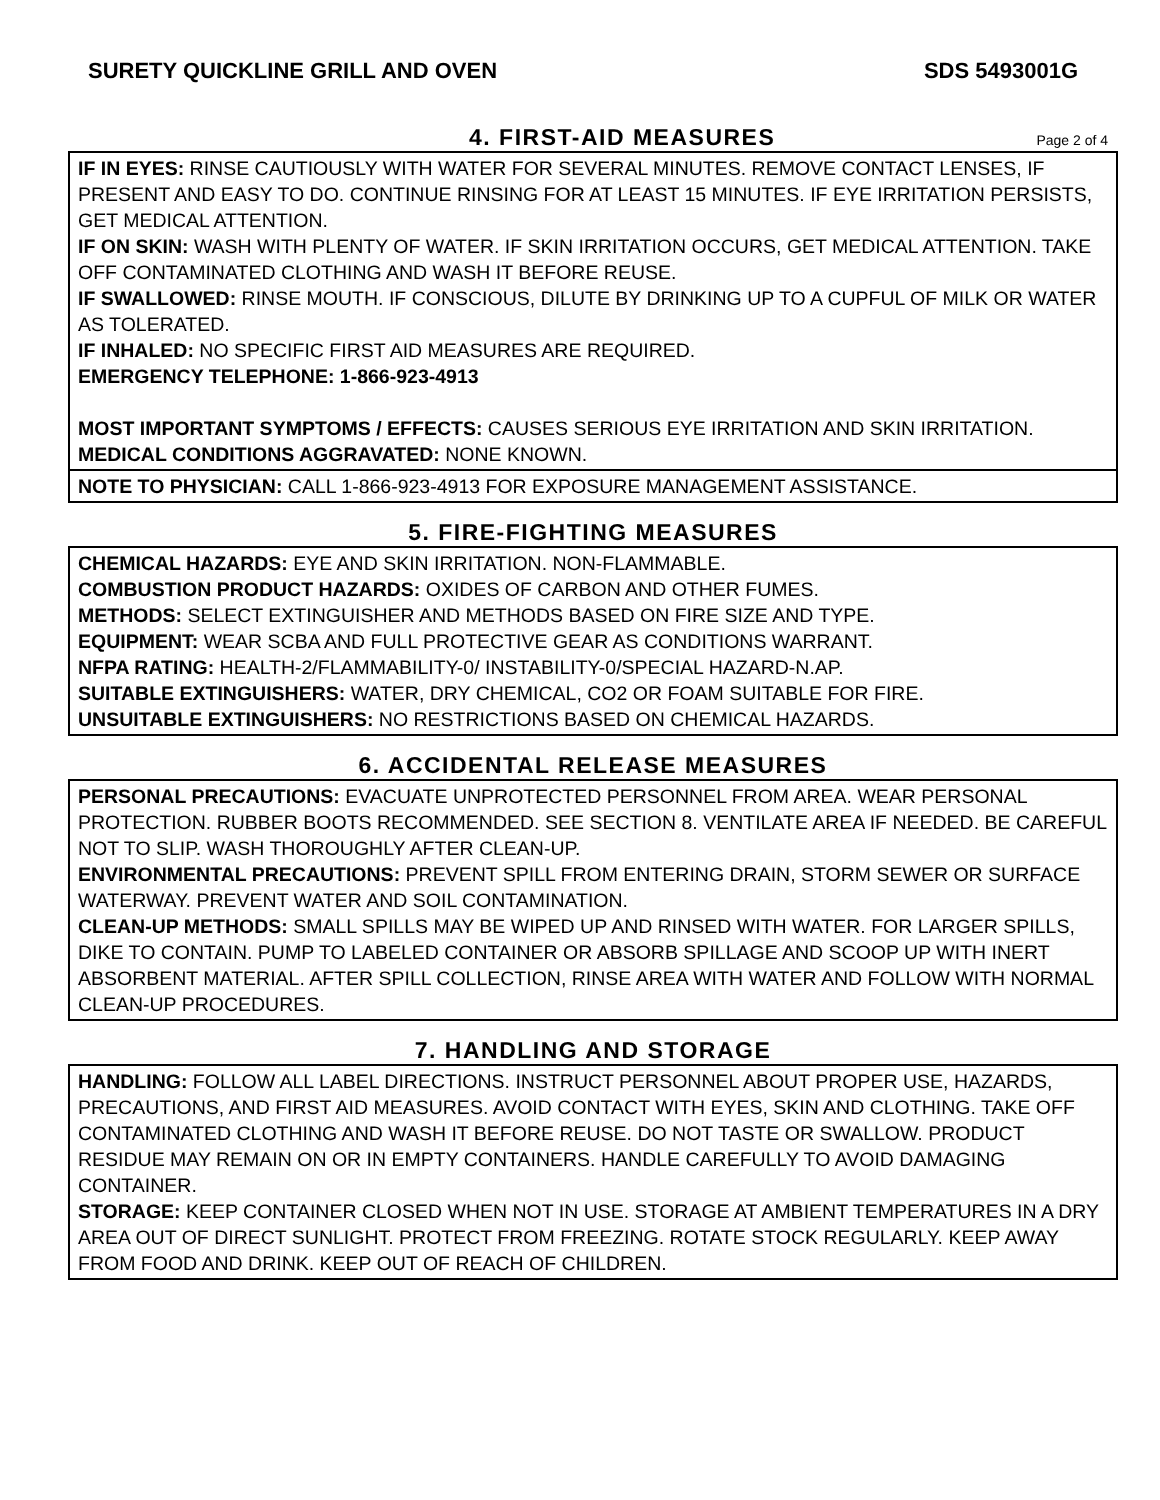SURETY QUICKLINE GRILL AND OVEN SDS 5493001G
4. FIRST-AID MEASURES
Page 2 of 4
IF IN EYES: RINSE CAUTIOUSLY WITH WATER FOR SEVERAL MINUTES. REMOVE CONTACT LENSES, IF PRESENT AND EASY TO DO. CONTINUE RINSING FOR AT LEAST 15 MINUTES. IF EYE IRRITATION PERSISTS, GET MEDICAL ATTENTION.
IF ON SKIN: WASH WITH PLENTY OF WATER. IF SKIN IRRITATION OCCURS, GET MEDICAL ATTENTION. TAKE OFF CONTAMINATED CLOTHING AND WASH IT BEFORE REUSE.
IF SWALLOWED: RINSE MOUTH. IF CONSCIOUS, DILUTE BY DRINKING UP TO A CUPFUL OF MILK OR WATER AS TOLERATED.
IF INHALED: NO SPECIFIC FIRST AID MEASURES ARE REQUIRED.
EMERGENCY TELEPHONE: 1-866-923-4913
MOST IMPORTANT SYMPTOMS / EFFECTS: CAUSES SERIOUS EYE IRRITATION AND SKIN IRRITATION.
MEDICAL CONDITIONS AGGRAVATED: NONE KNOWN.
NOTE TO PHYSICIAN: CALL 1-866-923-4913 FOR EXPOSURE MANAGEMENT ASSISTANCE.
5. FIRE-FIGHTING MEASURES
CHEMICAL HAZARDS: EYE AND SKIN IRRITATION. NON-FLAMMABLE.
COMBUSTION PRODUCT HAZARDS: OXIDES OF CARBON AND OTHER FUMES.
METHODS: SELECT EXTINGUISHER AND METHODS BASED ON FIRE SIZE AND TYPE.
EQUIPMENT: WEAR SCBA AND FULL PROTECTIVE GEAR AS CONDITIONS WARRANT.
NFPA RATING: HEALTH-2/FLAMMABILITY-0/ INSTABILITY-0/SPECIAL HAZARD-N.AP.
SUITABLE EXTINGUISHERS: WATER, DRY CHEMICAL, CO2 OR FOAM SUITABLE FOR FIRE.
UNSUITABLE EXTINGUISHERS: NO RESTRICTIONS BASED ON CHEMICAL HAZARDS.
6. ACCIDENTAL RELEASE MEASURES
PERSONAL PRECAUTIONS: EVACUATE UNPROTECTED PERSONNEL FROM AREA. WEAR PERSONAL PROTECTION. RUBBER BOOTS RECOMMENDED. SEE SECTION 8. VENTILATE AREA IF NEEDED. BE CAREFUL NOT TO SLIP. WASH THOROUGHLY AFTER CLEAN-UP.
ENVIRONMENTAL PRECAUTIONS: PREVENT SPILL FROM ENTERING DRAIN, STORM SEWER OR SURFACE WATERWAY. PREVENT WATER AND SOIL CONTAMINATION.
CLEAN-UP METHODS: SMALL SPILLS MAY BE WIPED UP AND RINSED WITH WATER. FOR LARGER SPILLS, DIKE TO CONTAIN. PUMP TO LABELED CONTAINER OR ABSORB SPILLAGE AND SCOOP UP WITH INERT ABSORBENT MATERIAL. AFTER SPILL COLLECTION, RINSE AREA WITH WATER AND FOLLOW WITH NORMAL CLEAN-UP PROCEDURES.
7. HANDLING AND STORAGE
HANDLING: FOLLOW ALL LABEL DIRECTIONS. INSTRUCT PERSONNEL ABOUT PROPER USE, HAZARDS, PRECAUTIONS, AND FIRST AID MEASURES. AVOID CONTACT WITH EYES, SKIN AND CLOTHING. TAKE OFF CONTAMINATED CLOTHING AND WASH IT BEFORE REUSE. DO NOT TASTE OR SWALLOW. PRODUCT RESIDUE MAY REMAIN ON OR IN EMPTY CONTAINERS. HANDLE CAREFULLY TO AVOID DAMAGING CONTAINER.
STORAGE: KEEP CONTAINER CLOSED WHEN NOT IN USE. STORAGE AT AMBIENT TEMPERATURES IN A DRY AREA OUT OF DIRECT SUNLIGHT. PROTECT FROM FREEZING. ROTATE STOCK REGULARLY. KEEP AWAY FROM FOOD AND DRINK. KEEP OUT OF REACH OF CHILDREN.